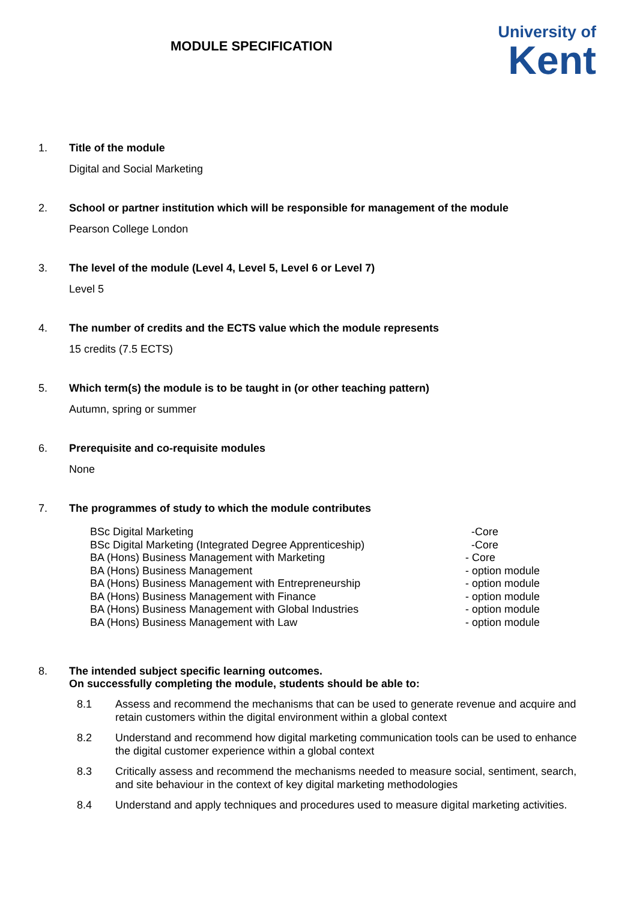MODULE SPECIFICATION
University of
Kent
1. Title of the module
Digital and Social Marketing
2. School or partner institution which will be responsible for management of the module
Pearson College London
3. The level of the module (Level 4, Level 5, Level 6 or Level 7)
Level 5
4. The number of credits and the ECTS value which the module represents
15 credits (7.5 ECTS)
5. Which term(s) the module is to be taught in (or other teaching pattern)
Autumn, spring or summer
6. Prerequisite and co-requisite modules
None
7. The programmes of study to which the module contributes
BSc Digital Marketing -Core BSc Digital Marketing (Integrated Degree Apprenticeship) -Core BA (Hons) Business Management with Marketing - Core BA (Hons) Business Management - option module BA (Hons) Business Management with Entrepreneurship - option module BA (Hons) Business Management with Finance - option module BA (Hons) Business Management with Global Industries - option module BA (Hons) Business Management with Law - option module
8. The intended subject specific learning outcomes.
On successfully completing the module, students should be able to:
8.1 Assess and recommend the mechanisms that can be used to generate revenue and acquire and retain customers within the digital environment within a global context
8.2 Understand and recommend how digital marketing communication tools can be used to enhance the digital customer experience within a global context
8.3 Critically assess and recommend the mechanisms needed to measure social, sentiment, search, and site behaviour in the context of key digital marketing methodologies
8.4 Understand and apply techniques and procedures used to measure digital marketing activities.